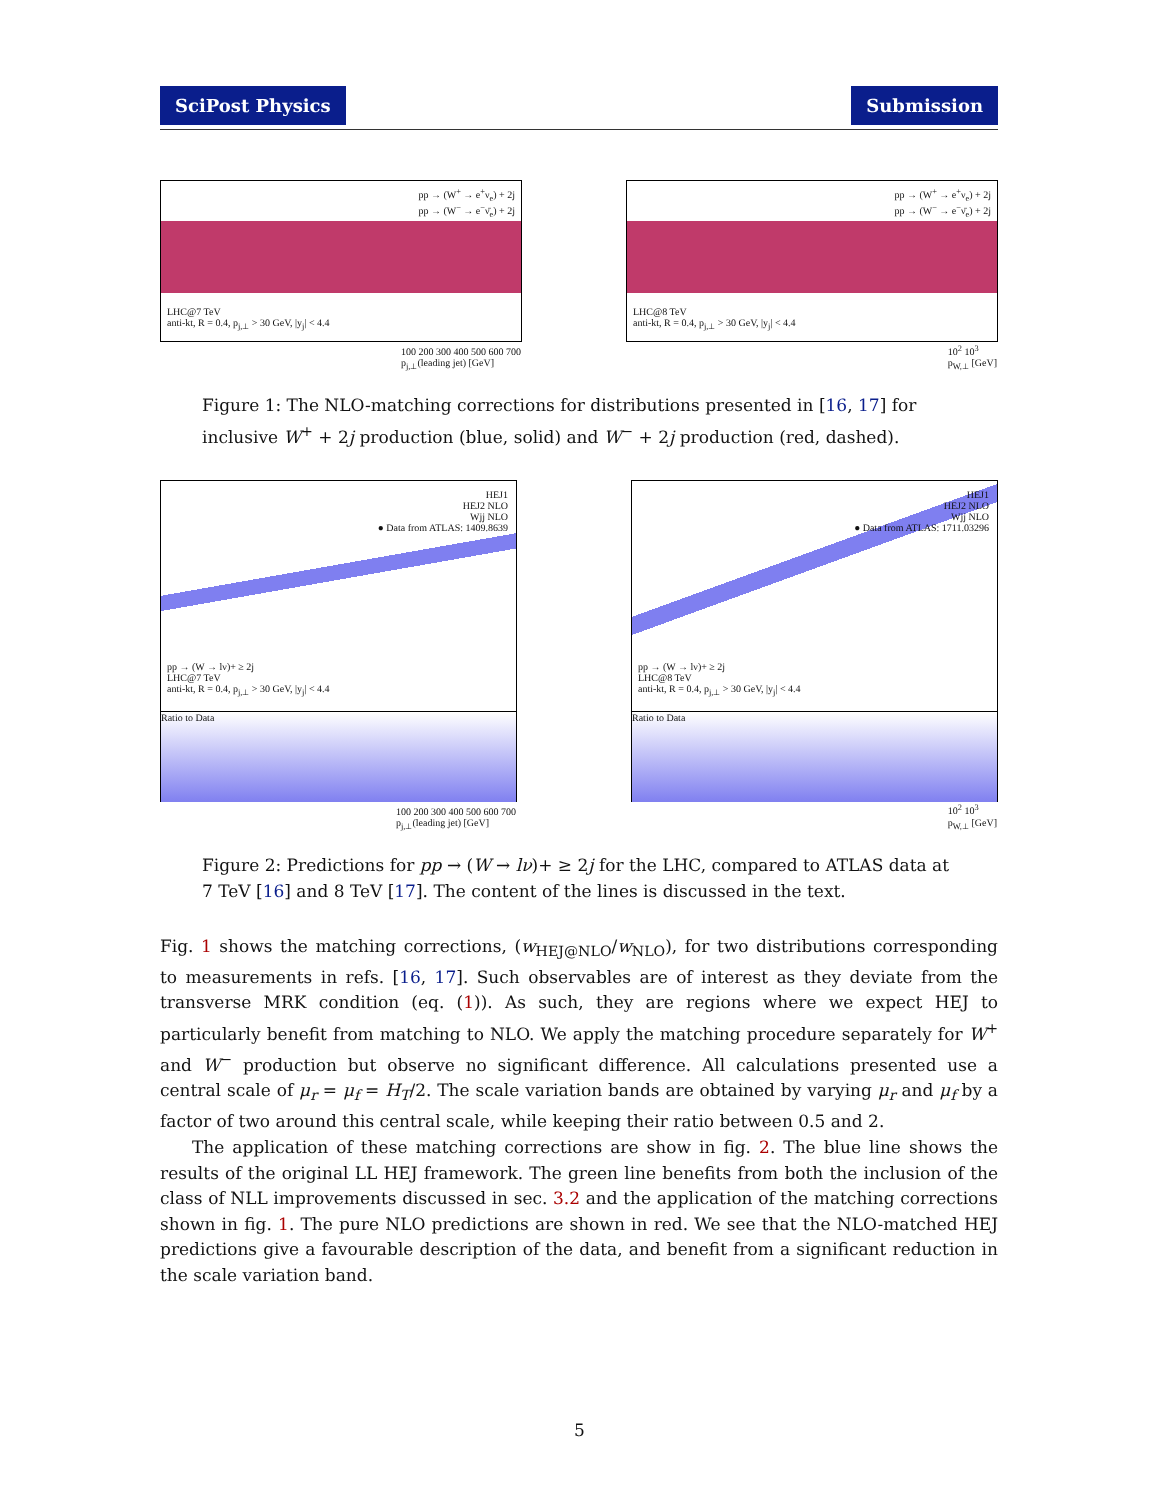SciPost Physics Submission
pp → (W<sup>+</sup> → e<sup>+</sup>ν<sub>e</sub>) + 2j
pp → (W<sup>−</sup> → e<sup>−</sup>ν̄<sub>e</sub>) + 2j
LHC@7 TeV
anti-kt, R = 0.4, p<sub>j,⊥</sub> > 30 GeV, |y<sub>j</sub>| < 4.4
100 200 300 400 500 600 700
p<sub>j,⊥</sub>(leading jet) [GeV]
pp → (W<sup>+</sup> → e<sup>+</sup>ν<sub>e</sub>) + 2j
pp → (W<sup>−</sup> → e<sup>−</sup>ν̄<sub>e</sub>) + 2j
LHC@8 TeV
anti-kt, R = 0.4, p<sub>j,⊥</sub> > 30 GeV, |y<sub>j</sub>| < 4.4
10<sup>2</sup> 10<sup>3</sup>
p<sub>W,⊥</sub> [GeV]
Figure 1: The NLO-matching corrections for distributions presented in [16, 17] for inclusive W<sup>+</sup> + 2j production (blue, solid) and W<sup>−</sup> + 2j production (red, dashed).
HEJ1
HEJ2 NLO
Wjj NLO
● Data from ATLAS: 1409.8639
pp → (W → lν)+ ≥ 2j
LHC@7 TeV
anti-kt, R = 0.4, p<sub>j,⊥</sub> > 30 GeV, |y<sub>j</sub>| < 4.4
Ratio to Data
100 200 300 400 500 600 700
p<sub>j,⊥</sub>(leading jet) [GeV]
HEJ1
HEJ2 NLO
Wjj NLO
● Data from ATLAS: 1711.03296
pp → (W → lν)+ ≥ 2j
LHC@8 TeV
anti-kt, R = 0.4, p<sub>j,⊥</sub> > 30 GeV, |y<sub>j</sub>| < 4.4
Ratio to Data
10<sup>2</sup> 10<sup>3</sup>
p<sub>W,⊥</sub> [GeV]
Figure 2: Predictions for pp → (W → lν)+ ≥ 2j for the LHC, compared to ATLAS data at 7 TeV [16] and 8 TeV [17]. The content of the lines is discussed in the text.
Fig. 1 shows the matching corrections, (w<sub>HEJ@NLO</sub>/w<sub>NLO</sub>), for two distributions corresponding to measurements in refs. [16, 17]. Such observables are of interest as they deviate from the transverse MRK condition (eq. (1)). As such, they are regions where we expect HEJ to particularly benefit from matching to NLO. We apply the matching procedure separately for W<sup>+</sup> and W<sup>−</sup> production but observe no significant difference. All calculations presented use a central scale of μ<sub>r</sub> = μ<sub>f</sub> = H<sub>T</sub>/2. The scale variation bands are obtained by varying μ<sub>r</sub> and μ<sub>f</sub> by a factor of two around this central scale, while keeping their ratio between 0.5 and 2.
The application of these matching corrections are show in fig. 2. The blue line shows the results of the original LL HEJ framework. The green line benefits from both the inclusion of the class of NLL improvements discussed in sec. 3.2 and the application of the matching corrections shown in fig. 1. The pure NLO predictions are shown in red. We see that the NLO-matched HEJ predictions give a favourable description of the data, and benefit from a significant reduction in the scale variation band.
5